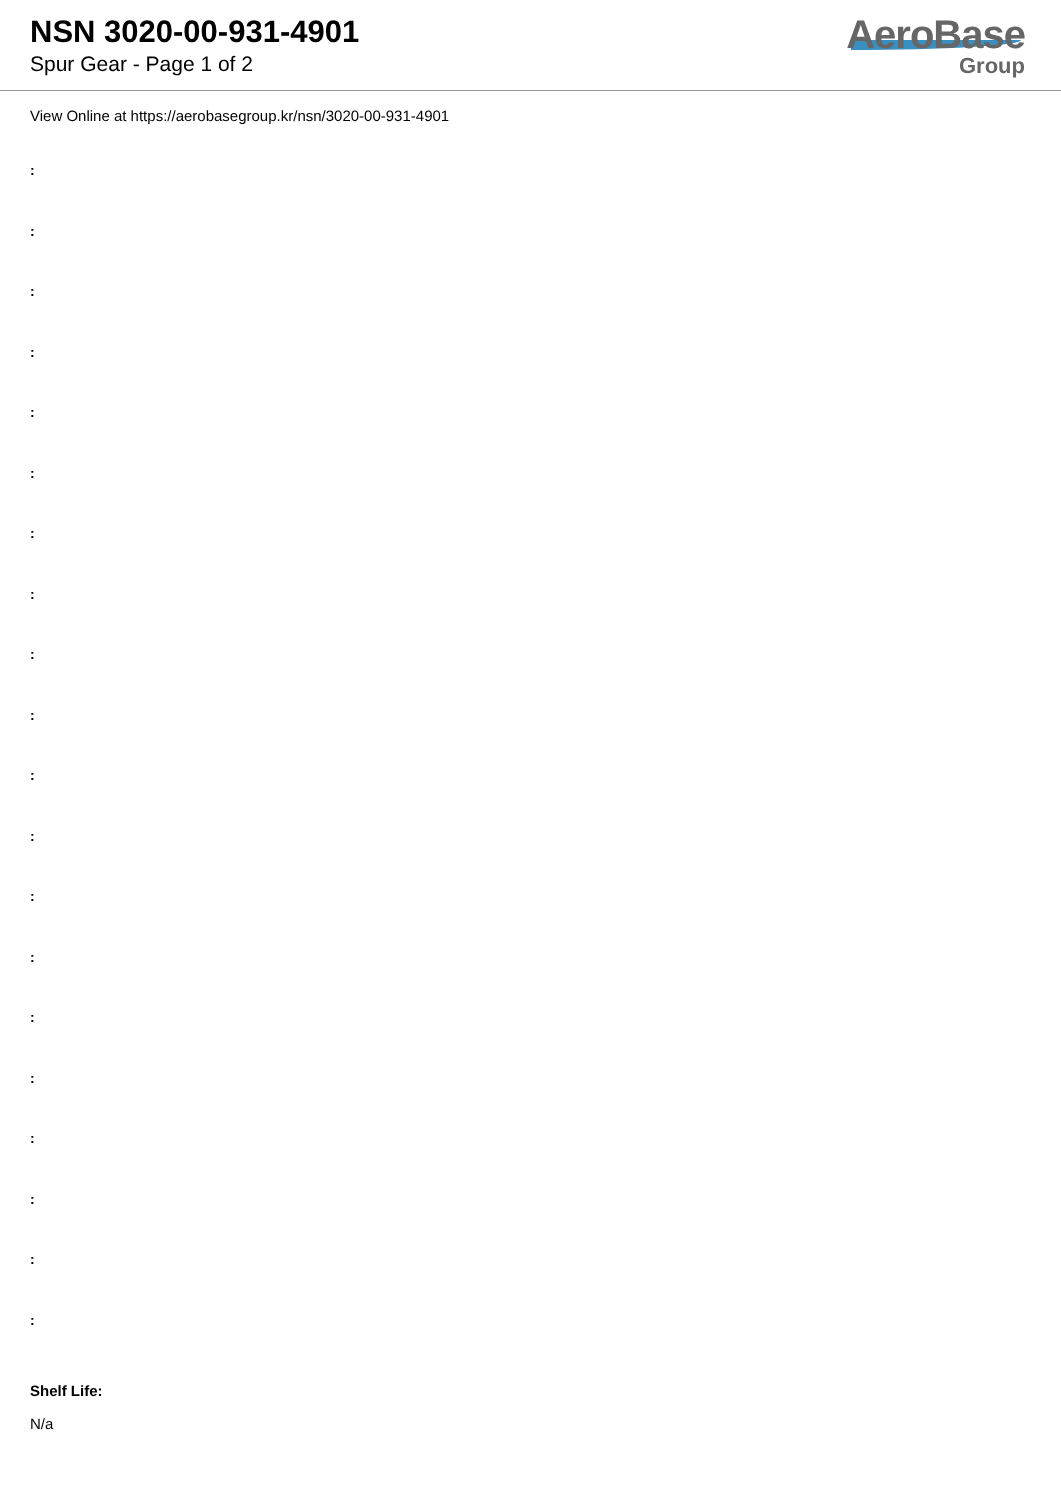NSN 3020-00-931-4901
Spur Gear - Page 1 of 2
AeroBase
Group
View Online at https://aerobasegroup.kr/nsn/3020-00-931-4901
:
:
:
:
:
:
:
:
:
:
:
:
:
:
:
:
:
:
:
:
Shelf Life:
N/a